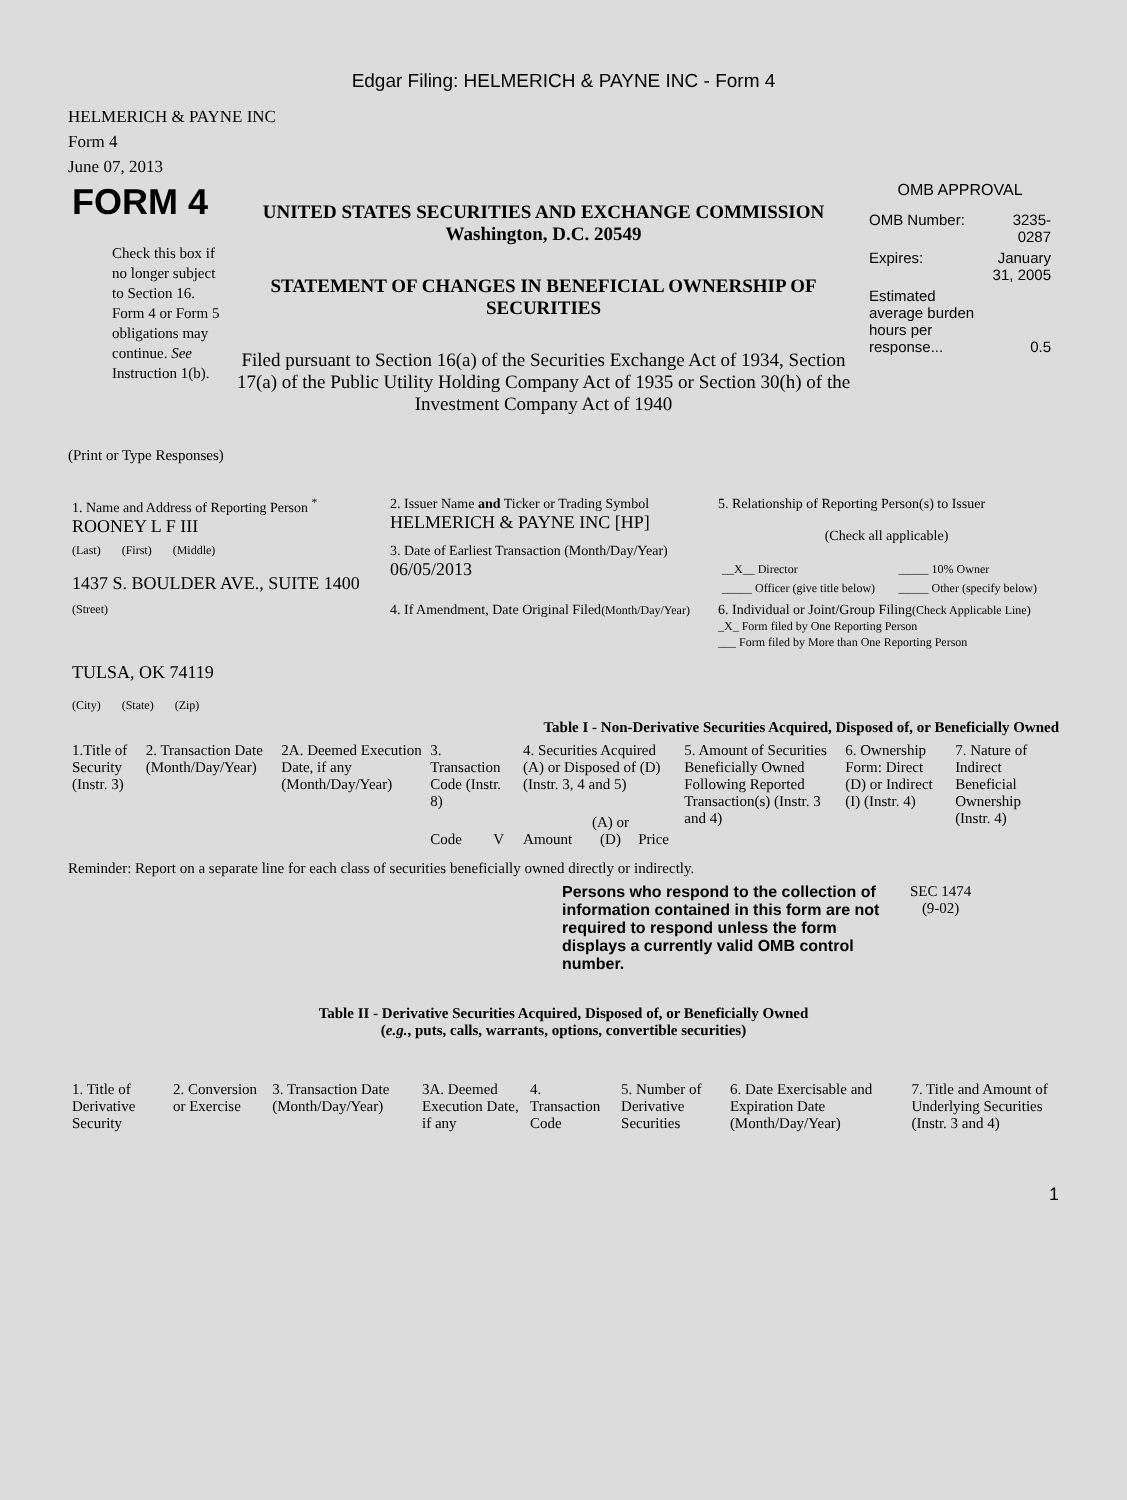Edgar Filing: HELMERICH & PAYNE INC - Form 4
HELMERICH & PAYNE INC
Form 4
June 07, 2013
| FORM 4 Check this box if no longer subject to Section 16. Form 4 or Form 5 obligations may continue. See Instruction 1(b). | UNITED STATES SECURITIES AND EXCHANGE COMMISSION Washington, D.C. 20549 STATEMENT OF CHANGES IN BENEFICIAL OWNERSHIP OF SECURITIES Filed pursuant to Section 16(a) of the Securities Exchange Act of 1934, Section 17(a) of the Public Utility Holding Company Act of 1935 or Section 30(h) of the Investment Company Act of 1940 | OMB APPROVAL / OMB Number: / 3235-0287 / / Expires: / January 31, 2005 / / Estimated average burden hours per response... / 0.5 / |
(Print or Type Responses)
| 1. Name and Address of Reporting Person <sup>*</sup> ROONEY L F III | 2. Issuer Name and Ticker or Trading Symbol HELMERICH & PAYNE INC [HP] | 5. Relationship of Reporting Person(s) to Issuer (Check all applicable) / __X__ Director / _____ 10% Owner / / _____ Officer (give title below) / _____ Other (specify below) / |
| (Last) (First) (Middle) 1437 S. BOULDER AVE., SUITE 1400 | 3. Date of Earliest Transaction (Month/Day/Year) 06/05/2013 | |
| (Street) TULSA, OK 74119 (City) (State) (Zip) | 4. If Amendment, Date Original Filed (Month/Day/Year) | 6. Individual or Joint/Group Filing (Check Applicable Line) _X_ Form filed by One Reporting Person ___ Form filed by More than One Reporting Person |
Table I - Non-Derivative Securities Acquired, Disposed of, or Beneficially Owned
| 1.Title of Security (Instr. 3) | 2. Transaction Date (Month/Day/Year) | 2A. Deemed Execution Date, if any (Month/Day/Year) | 3. Transaction Code (Instr. 8) | | 4. Securities Acquired (A) or Disposed of (D) (Instr. 3, 4 and 5) | | | 5. Amount of Securities Beneficially Owned Following Reported Transaction(s) (Instr. 3 and 4) | 6. Ownership Form: Direct (D) or Indirect (I) (Instr. 4) | 7. Nature of Indirect Beneficial Ownership (Instr. 4) |
| --- | --- | --- | --- | --- | --- | --- | --- | --- | --- | --- |
| | | | Code | V | Amount | (A) or (D) | Price | | | |
Reminder: Report on a separate line for each class of securities beneficially owned directly or indirectly.
| Persons who respond to the collection of information contained in this form are not required to respond unless the form displays a currently valid OMB control number. | SEC 1474 (9-02) |
Table II - Derivative Securities Acquired, Disposed of, or Beneficially Owned
(e.g., puts, calls, warrants, options, convertible securities)
| 1. Title of Derivative Security | 2. Conversion or Exercise | 3. Transaction Date (Month/Day/Year) | 3A. Deemed Execution Date, if any | 4. Transaction Code | 5. Number of Derivative Securities | 6. Date Exercisable and Expiration Date (Month/Day/Year) | 7. Title and Amount of Underlying Securities (Instr. 3 and 4) |
| --- | --- | --- | --- | --- | --- | --- | --- |
1